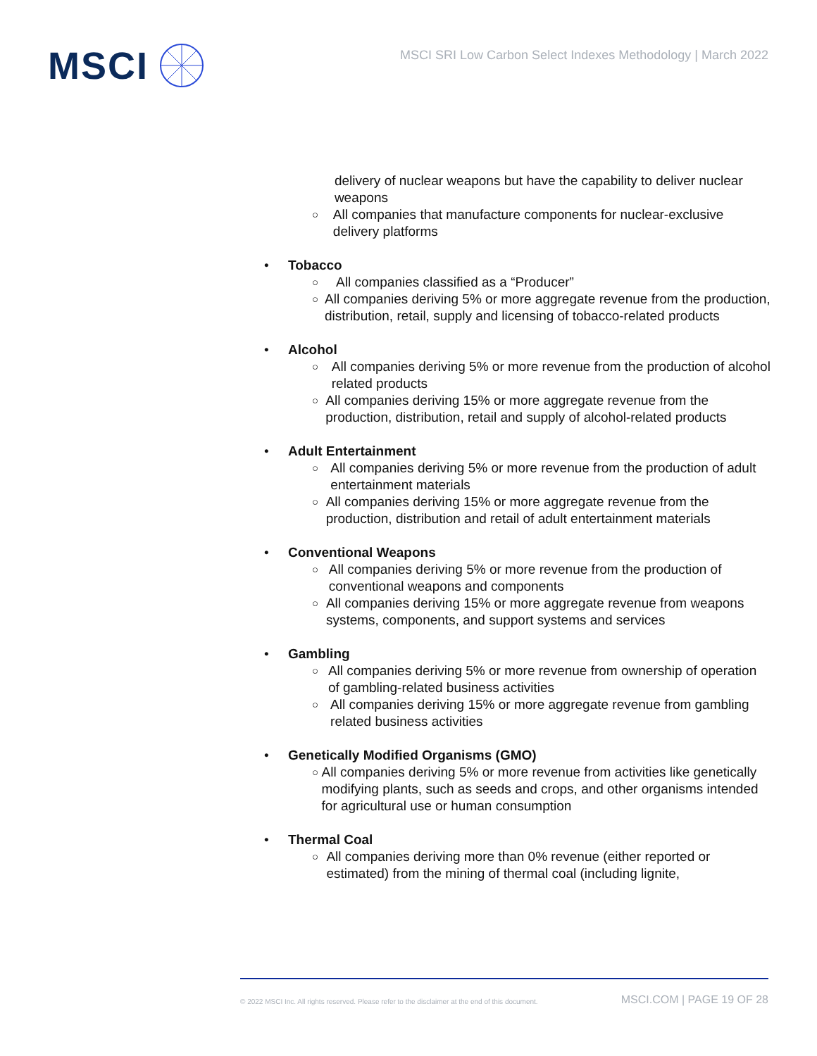MSCI
MSCI SRI Low Carbon Select Indexes Methodology | March 2022
delivery of nuclear weapons but have the capability to deliver nuclear weapons
○ All companies that manufacture components for nuclear-exclusive delivery platforms
• Tobacco
○ All companies classified as a “Producer”
○ All companies deriving 5% or more aggregate revenue from the production, distribution, retail, supply and licensing of tobacco-related products
• Alcohol
○ All companies deriving 5% or more revenue from the production of alcohol related products
○ All companies deriving 15% or more aggregate revenue from the production, distribution, retail and supply of alcohol-related products
• Adult Entertainment
○ All companies deriving 5% or more revenue from the production of adult entertainment materials
○ All companies deriving 15% or more aggregate revenue from the production, distribution and retail of adult entertainment materials
• Conventional Weapons
○ All companies deriving 5% or more revenue from the production of conventional weapons and components
○ All companies deriving 15% or more aggregate revenue from weapons systems, components, and support systems and services
• Gambling
○ All companies deriving 5% or more revenue from ownership of operation of gambling-related business activities
○ All companies deriving 15% or more aggregate revenue from gambling related business activities
• Genetically Modified Organisms (GMO)
○ All companies deriving 5% or more revenue from activities like genetically modifying plants, such as seeds and crops, and other organisms intended for agricultural use or human consumption
• Thermal Coal
○ All companies deriving more than 0% revenue (either reported or estimated) from the mining of thermal coal (including lignite,
© 2022 MSCI Inc. All rights reserved. Please refer to the disclaimer at the end of this document. MSCI.COM | PAGE 19 OF 28